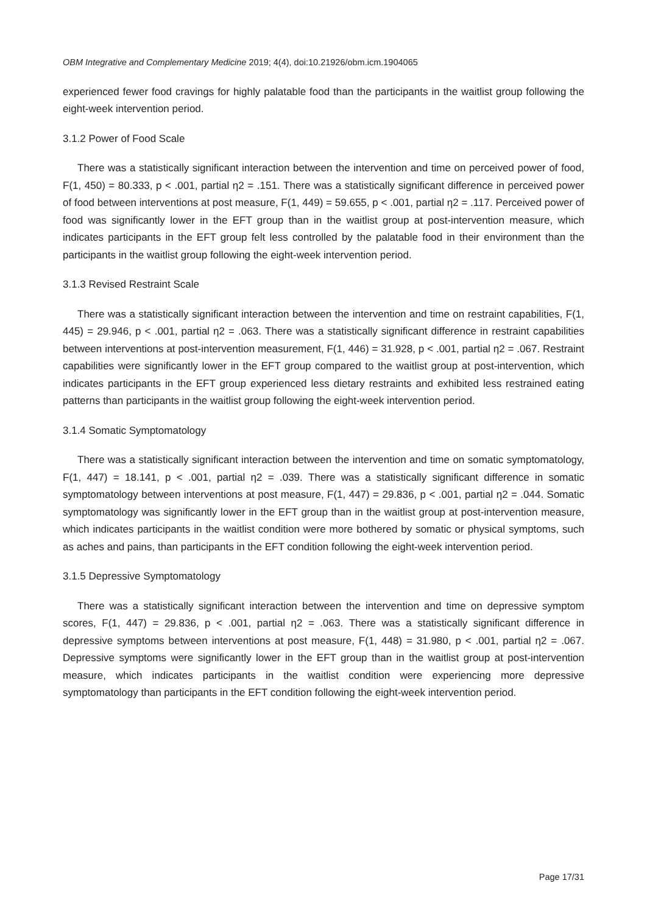OBM Integrative and Complementary Medicine 2019; 4(4), doi:10.21926/obm.icm.1904065
experienced fewer food cravings for highly palatable food than the participants in the waitlist group following the eight-week intervention period.
3.1.2 Power of Food Scale
There was a statistically significant interaction between the intervention and time on perceived power of food, F(1, 450) = 80.333, p < .001, partial η2 = .151. There was a statistically significant difference in perceived power of food between interventions at post measure, F(1, 449) = 59.655, p < .001, partial η2 = .117. Perceived power of food was significantly lower in the EFT group than in the waitlist group at post-intervention measure, which indicates participants in the EFT group felt less controlled by the palatable food in their environment than the participants in the waitlist group following the eight-week intervention period.
3.1.3 Revised Restraint Scale
There was a statistically significant interaction between the intervention and time on restraint capabilities, F(1, 445) = 29.946, p < .001, partial η2 = .063. There was a statistically significant difference in restraint capabilities between interventions at post-intervention measurement, F(1, 446) = 31.928, p < .001, partial η2 = .067. Restraint capabilities were significantly lower in the EFT group compared to the waitlist group at post-intervention, which indicates participants in the EFT group experienced less dietary restraints and exhibited less restrained eating patterns than participants in the waitlist group following the eight-week intervention period.
3.1.4 Somatic Symptomatology
There was a statistically significant interaction between the intervention and time on somatic symptomatology, F(1, 447) = 18.141, p < .001, partial η2 = .039. There was a statistically significant difference in somatic symptomatology between interventions at post measure, F(1, 447) = 29.836, p < .001, partial η2 = .044. Somatic symptomatology was significantly lower in the EFT group than in the waitlist group at post-intervention measure, which indicates participants in the waitlist condition were more bothered by somatic or physical symptoms, such as aches and pains, than participants in the EFT condition following the eight-week intervention period.
3.1.5 Depressive Symptomatology
There was a statistically significant interaction between the intervention and time on depressive symptom scores, F(1, 447) = 29.836, p < .001, partial η2 = .063. There was a statistically significant difference in depressive symptoms between interventions at post measure, F(1, 448) = 31.980, p < .001, partial η2 = .067. Depressive symptoms were significantly lower in the EFT group than in the waitlist group at post-intervention measure, which indicates participants in the waitlist condition were experiencing more depressive symptomatology than participants in the EFT condition following the eight-week intervention period.
Page 17/31